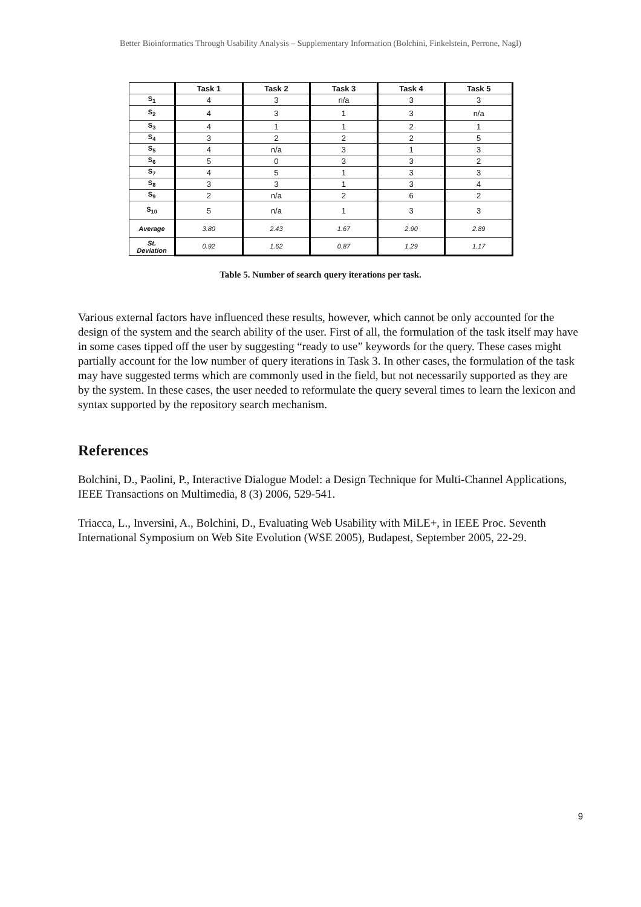Better Bioinformatics Through Usability Analysis – Supplementary Information (Bolchini, Finkelstein, Perrone, Nagl)
| | Task 1 | Task 2 | Task 3 | Task 4 | Task 5 |
| --- | --- | --- | --- | --- | --- |
| S<sub>1</sub> | 4 | 3 | n/a | 3 | 3 |
| S<sub>2</sub> | 4 | 3 | 1 | 3 | n/a |
| S<sub>3</sub> | 4 | 1 | 1 | 2 | 1 |
| S<sub>4</sub> | 3 | 2 | 2 | 2 | 5 |
| S<sub>5</sub> | 4 | n/a | 3 | 1 | 3 |
| S<sub>6</sub> | 5 | 0 | 3 | 3 | 2 |
| S<sub>7</sub> | 4 | 5 | 1 | 3 | 3 |
| S<sub>8</sub> | 3 | 3 | 1 | 3 | 4 |
| S<sub>9</sub> | 2 | n/a | 2 | 6 | 2 |
| S<sub>10</sub> | 5 | n/a | 1 | 3 | 3 |
| Average | 3.80 | 2.43 | 1.67 | 2.90 | 2.89 |
| St. Deviation | 0.92 | 1.62 | 0.87 | 1.29 | 1.17 |
Table 5. Number of search query iterations per task.
Various external factors have influenced these results, however, which cannot be only accounted for the design of the system and the search ability of the user. First of all, the formulation of the task itself may have in some cases tipped off the user by suggesting “ready to use” keywords for the query. These cases might partially account for the low number of query iterations in Task 3. In other cases, the formulation of the task may have suggested terms which are commonly used in the field, but not necessarily supported as they are by the system. In these cases, the user needed to reformulate the query several times to learn the lexicon and syntax supported by the repository search mechanism.
References
Bolchini, D., Paolini, P., Interactive Dialogue Model: a Design Technique for Multi-Channel Applications, IEEE Transactions on Multimedia, 8 (3) 2006, 529-541.
Triacca, L., Inversini, A., Bolchini, D., Evaluating Web Usability with MiLE+, in IEEE Proc. Seventh International Symposium on Web Site Evolution (WSE 2005), Budapest, September 2005, 22-29.
9